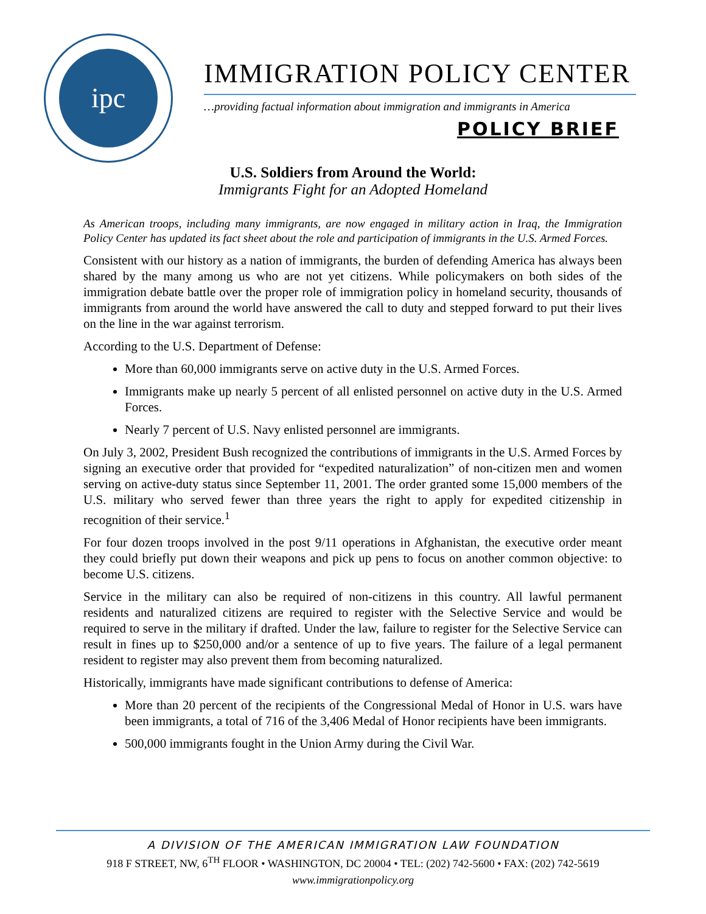ipc
IMMIGRATION POLICY CENTER
…providing factual information about immigration and immigrants in America
POLICY BRIEF
U.S. Soldiers from Around the World:
Immigrants Fight for an Adopted Homeland
As American troops, including many immigrants, are now engaged in military action in Iraq, the Immigration Policy Center has updated its fact sheet about the role and participation of immigrants in the U.S. Armed Forces.
Consistent with our history as a nation of immigrants, the burden of defending America has always been shared by the many among us who are not yet citizens. While policymakers on both sides of the immigration debate battle over the proper role of immigration policy in homeland security, thousands of immigrants from around the world have answered the call to duty and stepped forward to put their lives on the line in the war against terrorism.
According to the U.S. Department of Defense:
More than 60,000 immigrants serve on active duty in the U.S. Armed Forces.
Immigrants make up nearly 5 percent of all enlisted personnel on active duty in the U.S. Armed Forces.
Nearly 7 percent of U.S. Navy enlisted personnel are immigrants.
On July 3, 2002, President Bush recognized the contributions of immigrants in the U.S. Armed Forces by signing an executive order that provided for “expedited naturalization” of non-citizen men and women serving on active-duty status since September 11, 2001. The order granted some 15,000 members of the U.S. military who served fewer than three years the right to apply for expedited citizenship in recognition of their service.<sup>1</sup>
For four dozen troops involved in the post 9/11 operations in Afghanistan, the executive order meant they could briefly put down their weapons and pick up pens to focus on another common objective: to become U.S. citizens.
Service in the military can also be required of non-citizens in this country. All lawful permanent residents and naturalized citizens are required to register with the Selective Service and would be required to serve in the military if drafted. Under the law, failure to register for the Selective Service can result in fines up to $250,000 and/or a sentence of up to five years. The failure of a legal permanent resident to register may also prevent them from becoming naturalized.
Historically, immigrants have made significant contributions to defense of America:
More than 20 percent of the recipients of the Congressional Medal of Honor in U.S. wars have been immigrants, a total of 716 of the 3,406 Medal of Honor recipients have been immigrants.
500,000 immigrants fought in the Union Army during the Civil War.
A DIVISION OF THE AMERICAN IMMIGRATION LAW FOUNDATION
918 F STREET, NW, 6<sup>TH</sup> FLOOR • WASHINGTON, DC 20004 • TEL: (202) 742-5600 • FAX: (202) 742-5619
www.immigrationpolicy.org